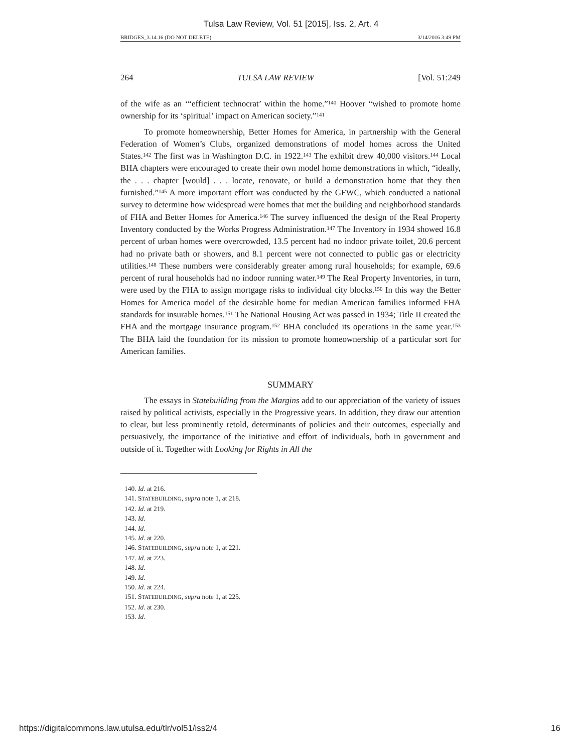Tulsa Law Review, Vol. 51 [2015], Iss. 2, Art. 4
BRIDGES_3.14.16 (DO NOT DELETE) 3/14/2016 3:49 PM
264 TULSA LAW REVIEW [Vol. 51:249
of the wife as an ‘“efficient technocrat’ within the home.”<sup>140</sup> Hoover “wished to promote home ownership for its ‘spiritual’ impact on American society.”<sup>141</sup>
To promote homeownership, Better Homes for America, in partnership with the General Federation of Women’s Clubs, organized demonstrations of model homes across the United States.<sup>142</sup> The first was in Washington D.C. in 1922.<sup>143</sup> The exhibit drew 40,000 visitors.<sup>144</sup> Local BHA chapters were encouraged to create their own model home demonstrations in which, “ideally, the . . . chapter [would] . . . locate, renovate, or build a demonstration home that they then furnished.”<sup>145</sup> A more important effort was conducted by the GFWC, which conducted a national survey to determine how widespread were homes that met the building and neighborhood standards of FHA and Better Homes for America.<sup>146</sup> The survey influenced the design of the Real Property Inventory conducted by the Works Progress Administration.<sup>147</sup> The Inventory in 1934 showed 16.8 percent of urban homes were overcrowded, 13.5 percent had no indoor private toilet, 20.6 percent had no private bath or showers, and 8.1 percent were not connected to public gas or electricity utilities.<sup>148</sup> These numbers were considerably greater among rural households; for example, 69.6 percent of rural households had no indoor running water.<sup>149</sup> The Real Property Inventories, in turn, were used by the FHA to assign mortgage risks to individual city blocks.<sup>150</sup> In this way the Better Homes for America model of the desirable home for median American families informed FHA standards for insurable homes.<sup>151</sup> The National Housing Act was passed in 1934; Title II created the FHA and the mortgage insurance program.<sup>152</sup> BHA concluded its operations in the same year.<sup>153</sup> The BHA laid the foundation for its mission to promote homeownership of a particular sort for American families.
SUMMARY
The essays in Statebuilding from the Margins add to our appreciation of the variety of issues raised by political activists, especially in the Progressive years. In addition, they draw our attention to clear, but less prominently retold, determinants of policies and their outcomes, especially and persuasively, the importance of the initiative and effort of individuals, both in government and outside of it. Together with Looking for Rights in All the
140. Id. at 216.
141. STATEBUILDING, supra note 1, at 218.
142. Id. at 219.
143. Id.
144. Id.
145. Id. at 220.
146. STATEBUILDING, supra note 1, at 221.
147. Id. at 223.
148. Id.
149. Id.
150. Id. at 224.
151. STATEBUILDING, supra note 1, at 225.
152. Id. at 230.
153. Id.
https://digitalcommons.law.utulsa.edu/tlr/vol51/iss2/4 16